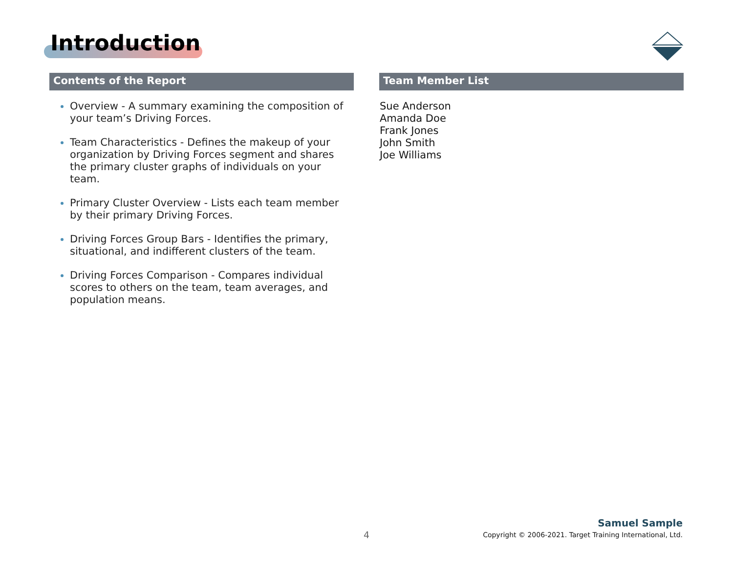Introduction
Contents of the Report
Overview - A summary examining the composition of your team’s Driving Forces.
Team Characteristics - Defines the makeup of your organization by Driving Forces segment and shares the primary cluster graphs of individuals on your team.
Primary Cluster Overview - Lists each team member by their primary Driving Forces.
Driving Forces Group Bars - Identifies the primary, situational, and indifferent clusters of the team.
Driving Forces Comparison - Compares individual scores to others on the team, team averages, and population means.
Team Member List
Sue Anderson
Amanda Doe
Frank Jones
John Smith
Joe Williams
4
Samuel Sample
Copyright © 2006-2021. Target Training International, Ltd.